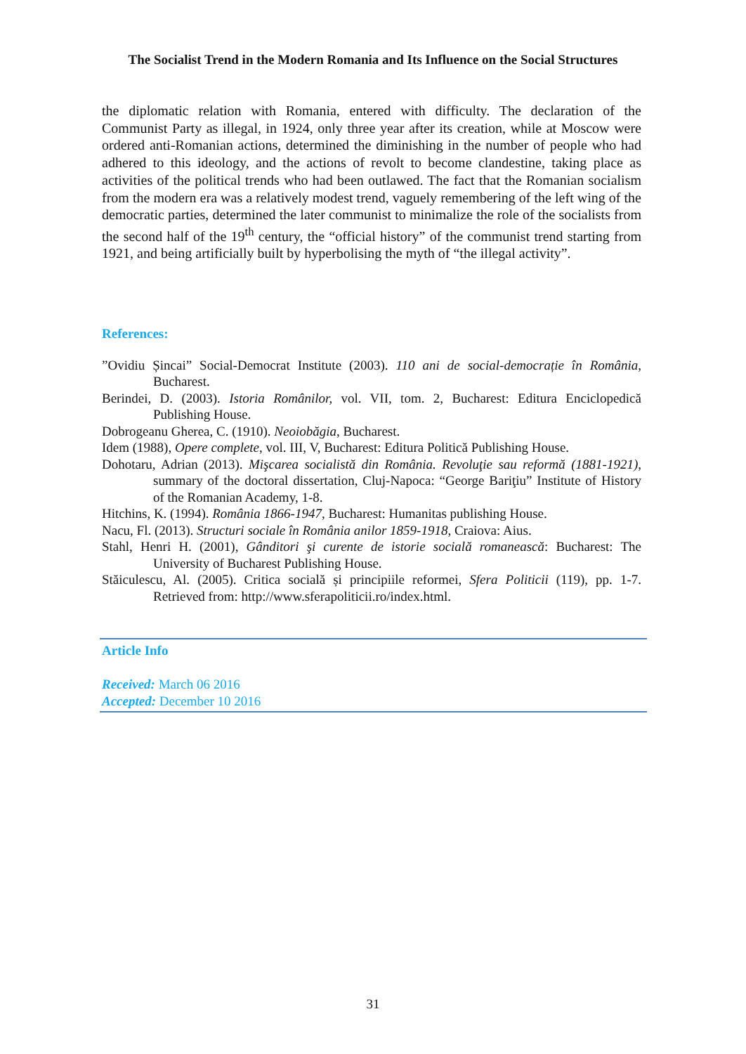The Socialist Trend in the Modern Romania and Its Influence on the Social Structures
the diplomatic relation with Romania, entered with difficulty. The declaration of the Communist Party as illegal, in 1924, only three year after its creation, while at Moscow were ordered anti-Romanian actions, determined the diminishing in the number of people who had adhered to this ideology, and the actions of revolt to become clandestine, taking place as activities of the political trends who had been outlawed. The fact that the Romanian socialism from the modern era was a relatively modest trend, vaguely remembering of the left wing of the democratic parties, determined the later communist to minimalize the role of the socialists from the second half of the 19<sup>th</sup> century, the “official history” of the communist trend starting from 1921, and being artificially built by hyperbolising the myth of “the illegal activity”.
References:
”Ovidiu Șincai” Social-Democrat Institute (2003). 110 ani de social-democrație în România, Bucharest.
Berindei, D. (2003). Istoria Românilor, vol. VII, tom. 2, Bucharest: Editura Enciclopedică Publishing House.
Dobrogeanu Gherea, C. (1910). Neoiobăgia, Bucharest.
Idem (1988), Opere complete, vol. III, V, Bucharest: Editura Politică Publishing House.
Dohotaru, Adrian (2013). Mişcarea socialistă din România. Revoluţie sau reformă (1881-1921), summary of the doctoral dissertation, Cluj-Napoca: “George Bariţiu” Institute of History of the Romanian Academy, 1-8.
Hitchins, K. (1994). România 1866-1947, Bucharest: Humanitas publishing House.
Nacu, Fl. (2013). Structuri sociale în România anilor 1859-1918, Craiova: Aius.
Stahl, Henri H. (2001), Gânditori şi curente de istorie socială romanească: Bucharest: The University of Bucharest Publishing House.
Stăiculescu, Al. (2005). Critica socială și principiile reformei, Sfera Politicii (119), pp. 1-7. Retrieved from: http://www.sferapoliticii.ro/index.html.
Article Info
Received: March 06 2016
Accepted: December 10 2016
31